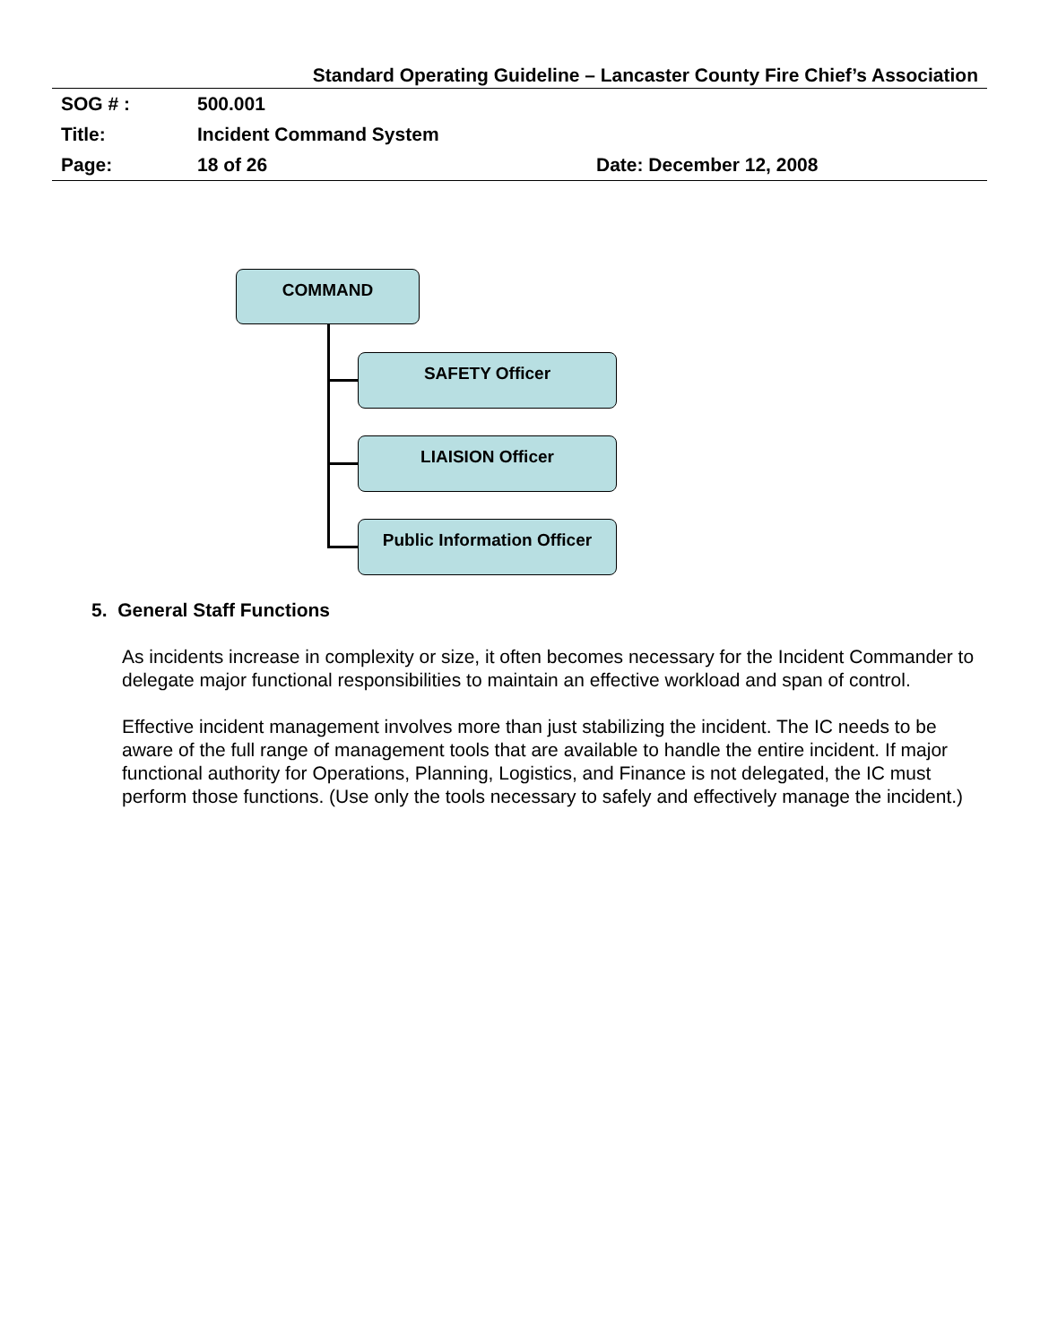Standard Operating Guideline – Lancaster County Fire Chief’s Association
| SOG # : | 500.001 | |
| Title: | Incident Command System | |
| Page: | 18 of 26 | Date: December 12, 2008 |
COMMAND
SAFETY Officer
LIAISION Officer
Public Information Officer
5. General Staff Functions
As incidents increase in complexity or size, it often becomes necessary for the Incident Commander to delegate major functional responsibilities to maintain an effective workload and span of control.
Effective incident management involves more than just stabilizing the incident. The IC needs to be aware of the full range of management tools that are available to handle the entire incident. If major functional authority for Operations, Planning, Logistics, and Finance is not delegated, the IC must perform those functions. (Use only the tools necessary to safely and effectively manage the incident.)